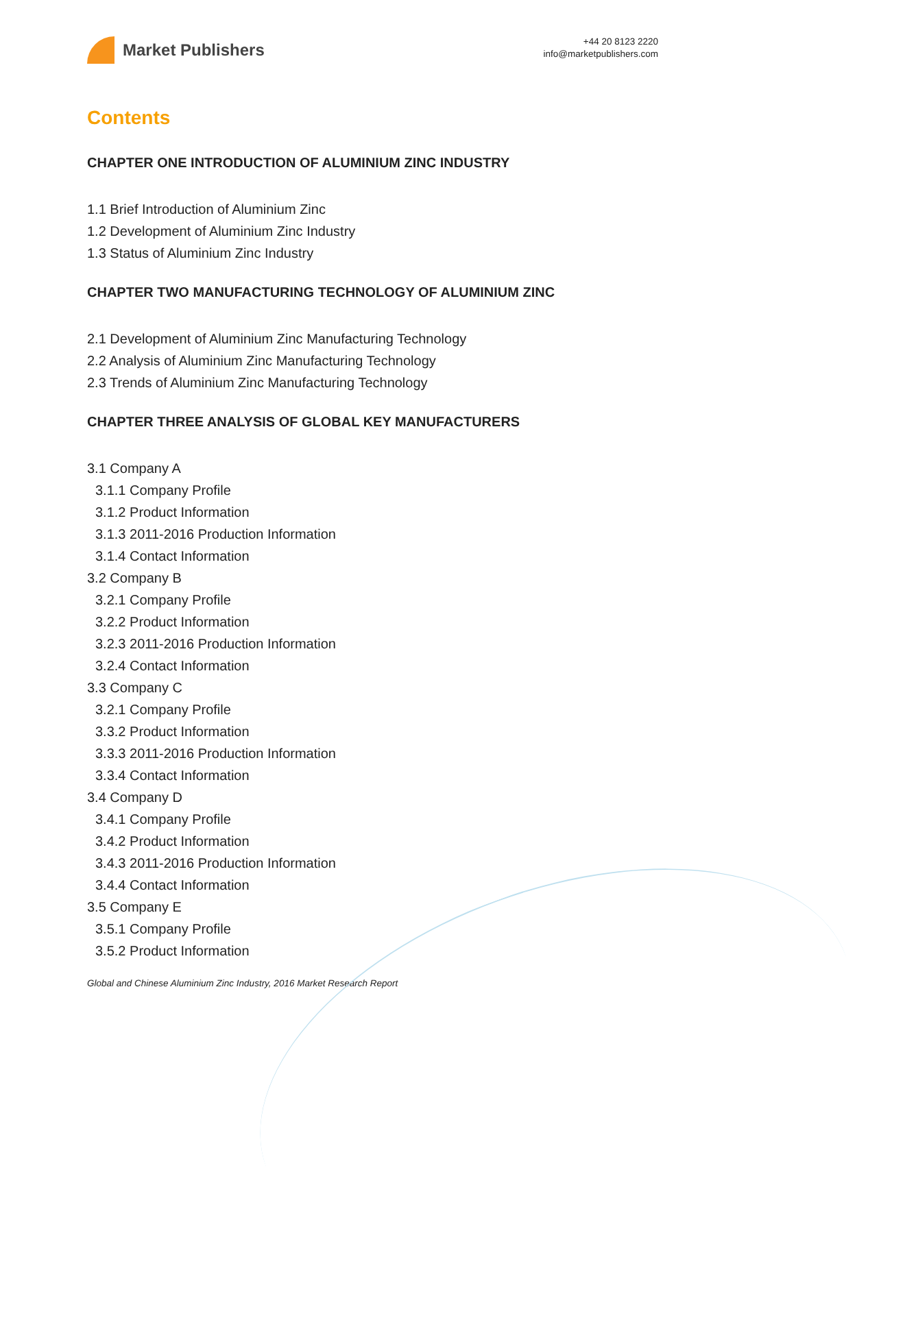Market Publishers
+44 20 8123 2220
info@marketpublishers.com
Contents
CHAPTER ONE INTRODUCTION OF ALUMINIUM ZINC INDUSTRY
1.1 Brief Introduction of Aluminium Zinc
1.2 Development of Aluminium Zinc Industry
1.3 Status of Aluminium Zinc Industry
CHAPTER TWO MANUFACTURING TECHNOLOGY OF ALUMINIUM ZINC
2.1 Development of Aluminium Zinc Manufacturing Technology
2.2 Analysis of Aluminium Zinc Manufacturing Technology
2.3 Trends of Aluminium Zinc Manufacturing Technology
CHAPTER THREE ANALYSIS OF GLOBAL KEY MANUFACTURERS
3.1 Company A
3.1.1 Company Profile
3.1.2 Product Information
3.1.3 2011-2016 Production Information
3.1.4 Contact Information
3.2 Company B
3.2.1 Company Profile
3.2.2 Product Information
3.2.3 2011-2016 Production Information
3.2.4 Contact Information
3.3 Company C
3.2.1 Company Profile
3.3.2 Product Information
3.3.3 2011-2016 Production Information
3.3.4 Contact Information
3.4 Company D
3.4.1 Company Profile
3.4.2 Product Information
3.4.3 2011-2016 Production Information
3.4.4 Contact Information
3.5 Company E
3.5.1 Company Profile
3.5.2 Product Information
Global and Chinese Aluminium Zinc Industry, 2016 Market Research Report